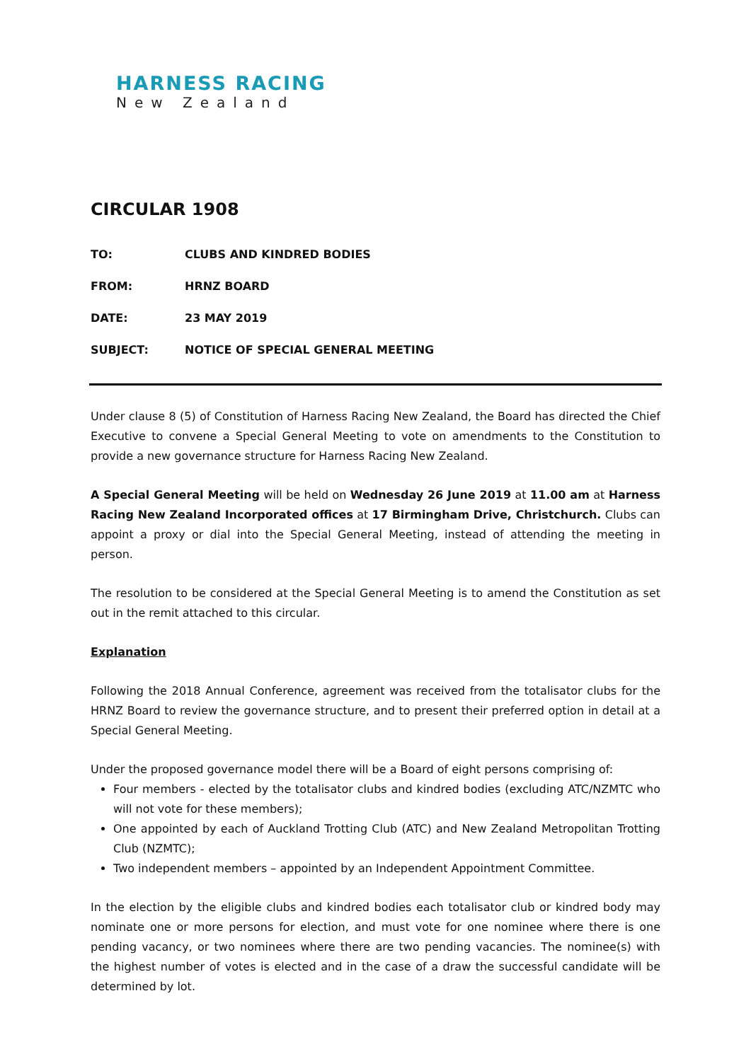HARNESS RACING
New Zealand
CIRCULAR 1908
TO: CLUBS AND KINDRED BODIES
FROM: HRNZ BOARD
DATE: 23 MAY 2019
SUBJECT: NOTICE OF SPECIAL GENERAL MEETING
Under clause 8 (5) of Constitution of Harness Racing New Zealand, the Board has directed the Chief Executive to convene a Special General Meeting to vote on amendments to the Constitution to provide a new governance structure for Harness Racing New Zealand.
A Special General Meeting will be held on Wednesday 26 June 2019 at 11.00 am at Harness Racing New Zealand Incorporated offices at 17 Birmingham Drive, Christchurch. Clubs can appoint a proxy or dial into the Special General Meeting, instead of attending the meeting in person.
The resolution to be considered at the Special General Meeting is to amend the Constitution as set out in the remit attached to this circular.
Explanation
Following the 2018 Annual Conference, agreement was received from the totalisator clubs for the HRNZ Board to review the governance structure, and to present their preferred option in detail at a Special General Meeting.
Under the proposed governance model there will be a Board of eight persons comprising of:
Four members - elected by the totalisator clubs and kindred bodies (excluding ATC/NZMTC who will not vote for these members);
One appointed by each of Auckland Trotting Club (ATC) and New Zealand Metropolitan Trotting Club (NZMTC);
Two independent members – appointed by an Independent Appointment Committee.
In the election by the eligible clubs and kindred bodies each totalisator club or kindred body may nominate one or more persons for election, and must vote for one nominee where there is one pending vacancy, or two nominees where there are two pending vacancies. The nominee(s) with the highest number of votes is elected and in the case of a draw the successful candidate will be determined by lot.